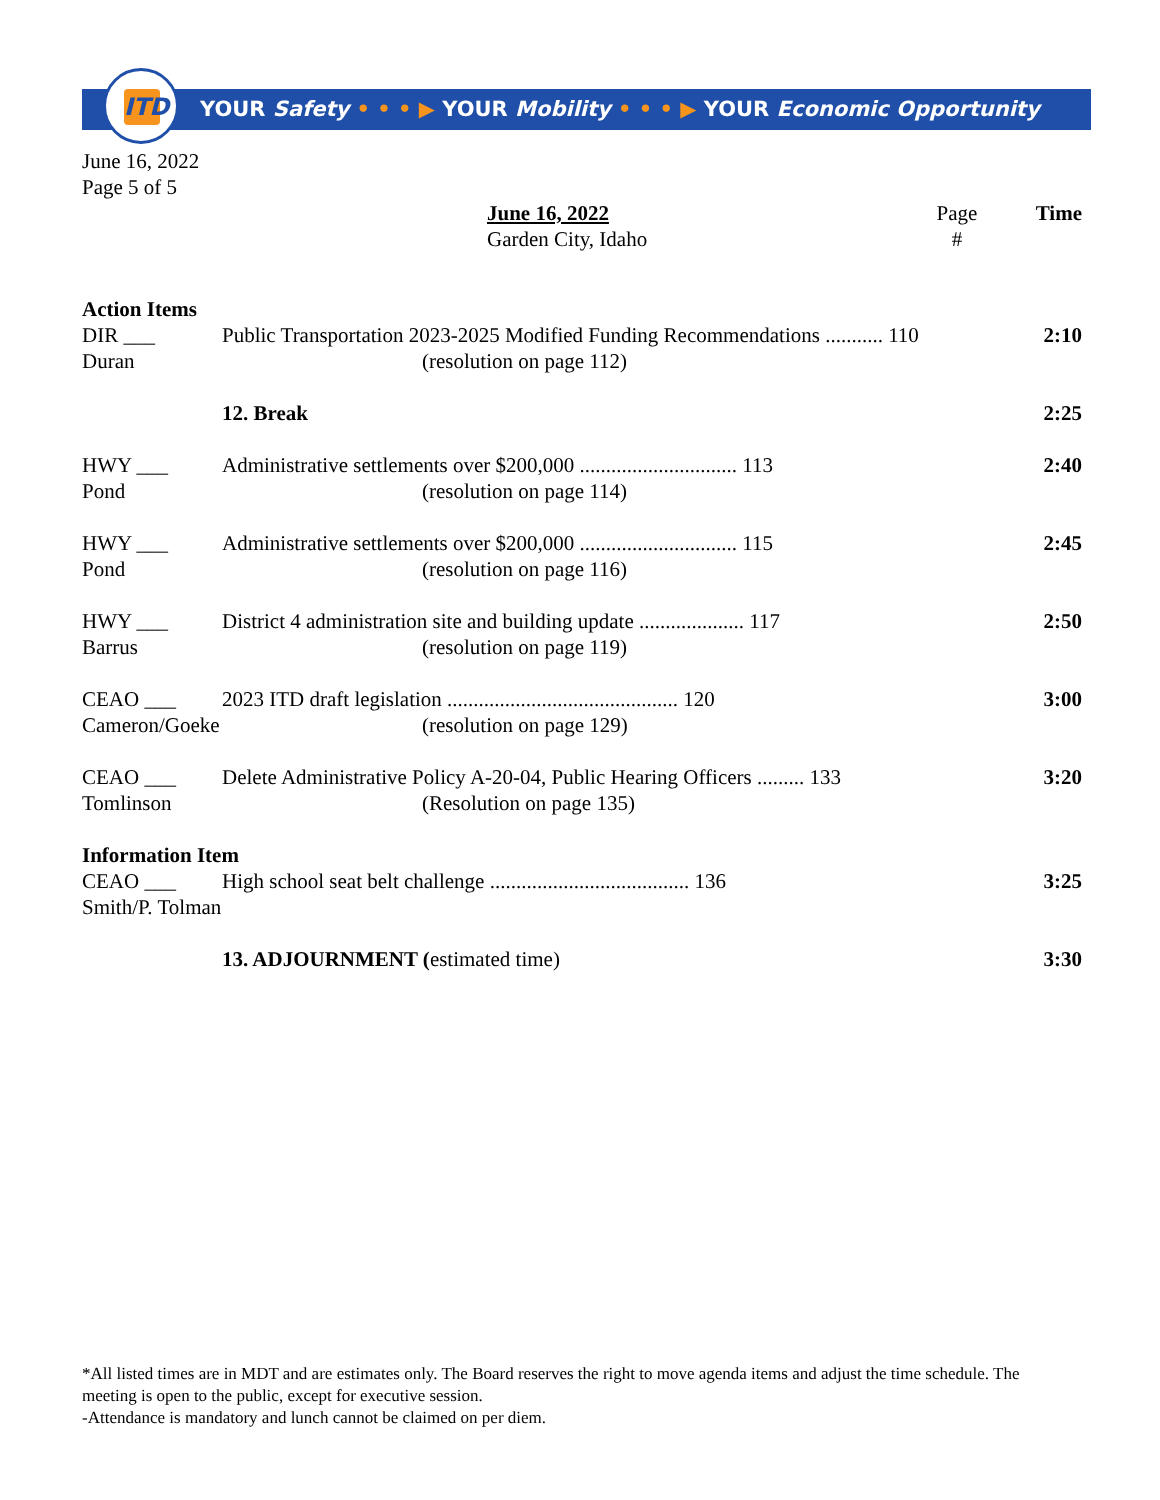YOUR Safety • • • ▶ YOUR Mobility • • • ▶ YOUR Economic Opportunity
ITD
June 16, 2022
Page 5 of 5
| | | June 16, 2022 Garden City, Idaho | Page # | Time |
| Action Items | | | | |
| DIR ___ Duran | Public Transportation 2023-2025 Modified Funding Recommendations ........... 110 (resolution on page 112) | | | 2:10 |
| | 12. Break | | | 2:25 |
| HWY ___ Pond | Administrative settlements over $200,000 .............................. 113 (resolution on page 114) | | | 2:40 |
| HWY ___ Pond | Administrative settlements over $200,000 .............................. 115 (resolution on page 116) | | | 2:45 |
| HWY ___ Barrus | District 4 administration site and building update .................... 117 (resolution on page 119) | | | 2:50 |
| CEAO ___ Cameron/Goeke | 2023 ITD draft legislation ............................................ 120 (resolution on page 129) | | | 3:00 |
| CEAO ___ Tomlinson | Delete Administrative Policy A-20-04, Public Hearing Officers ......... 133 (Resolution on page 135) | | | 3:20 |
| Information Item | | | | |
| CEAO ___ Smith/P. Tolman | High school seat belt challenge ...................................... 136 | | | 3:25 |
| | 13. ADJOURNMENT ( estimated time) | | | 3:30 |
*All listed times are in MDT and are estimates only. The Board reserves the right to move agenda items and adjust the time schedule. The meeting is open to the public, except for executive session.
-Attendance is mandatory and lunch cannot be claimed on per diem.